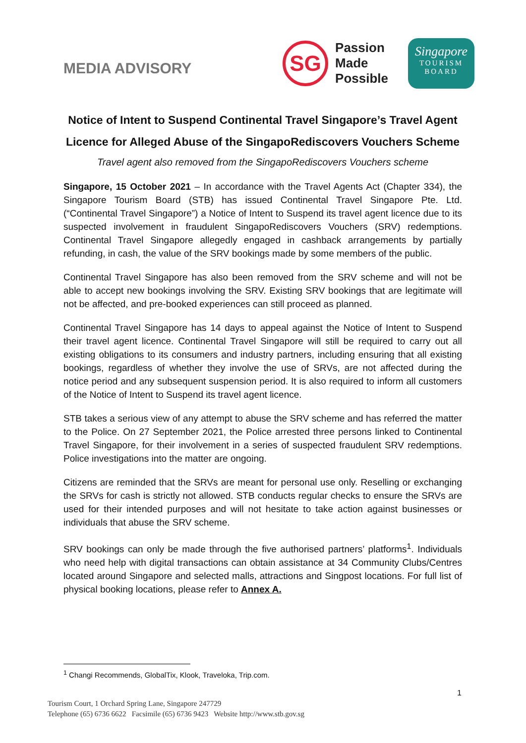MEDIA ADVISORY
SG
Passion
Made
Possible
Singapore
TOURISM
BOARD
Notice of Intent to Suspend Continental Travel Singapore’s Travel Agent Licence for Alleged Abuse of the SingapoRediscovers Vouchers Scheme
Travel agent also removed from the SingapoRediscovers Vouchers scheme
Singapore, 15 October 2021 – In accordance with the Travel Agents Act (Chapter 334), the Singapore Tourism Board (STB) has issued Continental Travel Singapore Pte. Ltd. (“Continental Travel Singapore”) a Notice of Intent to Suspend its travel agent licence due to its suspected involvement in fraudulent SingapoRediscovers Vouchers (SRV) redemptions. Continental Travel Singapore allegedly engaged in cashback arrangements by partially refunding, in cash, the value of the SRV bookings made by some members of the public.
Continental Travel Singapore has also been removed from the SRV scheme and will not be able to accept new bookings involving the SRV. Existing SRV bookings that are legitimate will not be affected, and pre-booked experiences can still proceed as planned.
Continental Travel Singapore has 14 days to appeal against the Notice of Intent to Suspend their travel agent licence. Continental Travel Singapore will still be required to carry out all existing obligations to its consumers and industry partners, including ensuring that all existing bookings, regardless of whether they involve the use of SRVs, are not affected during the notice period and any subsequent suspension period. It is also required to inform all customers of the Notice of Intent to Suspend its travel agent licence.
STB takes a serious view of any attempt to abuse the SRV scheme and has referred the matter to the Police. On 27 September 2021, the Police arrested three persons linked to Continental Travel Singapore, for their involvement in a series of suspected fraudulent SRV redemptions. Police investigations into the matter are ongoing.
Citizens are reminded that the SRVs are meant for personal use only. Reselling or exchanging the SRVs for cash is strictly not allowed. STB conducts regular checks to ensure the SRVs are used for their intended purposes and will not hesitate to take action against businesses or individuals that abuse the SRV scheme.
SRV bookings can only be made through the five authorised partners’ platforms<sup>1</sup>. Individuals who need help with digital transactions can obtain assistance at 34 Community Clubs/Centres located around Singapore and selected malls, attractions and Singpost locations. For full list of physical booking locations, please refer to Annex A.
<sup>1</sup> Changi Recommends, GlobalTix, Klook, Traveloka, Trip.com.
1
Tourism Court, 1 Orchard Spring Lane, Singapore 247729
Telephone (65) 6736 6622 Facsimile (65) 6736 9423 Website http://www.stb.gov.sg